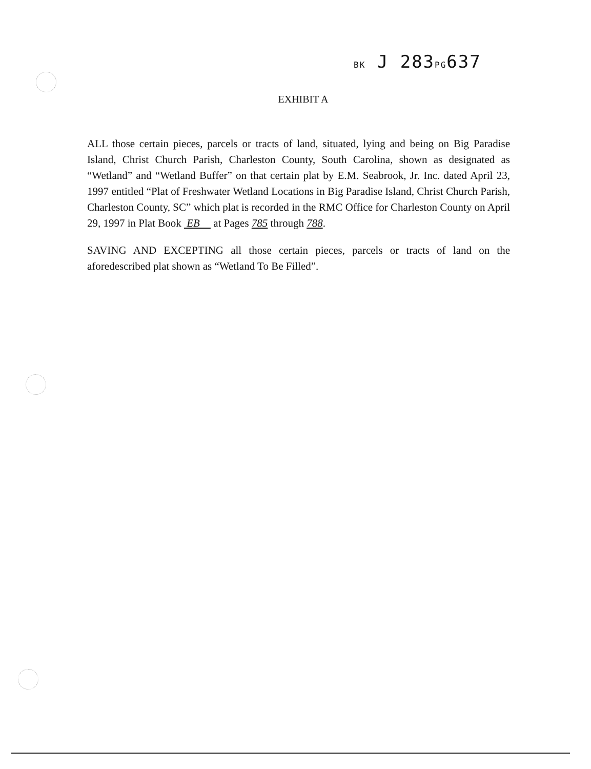BK J 283PG637
EXHIBIT A
ALL those certain pieces, parcels or tracts of land, situated, lying and being on Big Paradise Island, Christ Church Parish, Charleston County, South Carolina, shown as designated as “Wetland” and “Wetland Buffer” on that certain plat by E.M. Seabrook, Jr. Inc. dated April 23, 1997 entitled “Plat of Freshwater Wetland Locations in Big Paradise Island, Christ Church Parish, Charleston County, SC” which plat is recorded in the RMC Office for Charleston County on April 29, 1997 in Plat Book EB at Pages 785 through 788.
SAVING AND EXCEPTING all those certain pieces, parcels or tracts of land on the aforedescribed plat shown as “Wetland To Be Filled”.